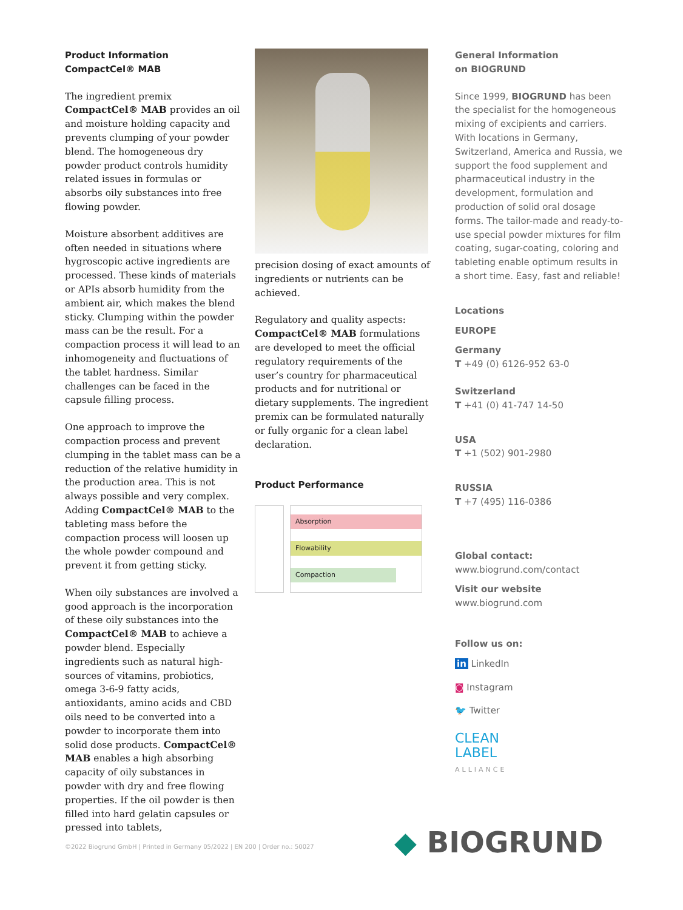Product Information
CompactCel® MAB
The ingredient premix CompactCel® MAB provides an oil and moisture holding capacity and prevents clumping of your powder blend. The homogeneous dry powder product controls humidity related issues in formulas or absorbs oily substances into free flowing powder.
Moisture absorbent additives are often needed in situations where hygroscopic active ingredients are processed. These kinds of materials or APIs absorb humidity from the ambient air, which makes the blend sticky. Clumping within the powder mass can be the result. For a compaction process it will lead to an inhomogeneity and fluctuations of the tablet hardness. Similar challenges can be faced in the capsule filling process.
One approach to improve the compaction process and prevent clumping in the tablet mass can be a reduction of the relative humidity in the production area. This is not always possible and very complex. Adding CompactCel® MAB to the tableting mass before the compaction process will loosen up the whole powder compound and prevent it from getting sticky.
When oily substances are involved a good approach is the incorporation of these oily substances into the CompactCel® MAB to achieve a powder blend. Especially ingredients such as natural high-sources of vitamins, probiotics, omega 3-6-9 fatty acids, antioxidants, amino acids and CBD oils need to be converted into a powder to incorporate them into solid dose products. CompactCel® MAB enables a high absorbing capacity of oily substances in powder with dry and free flowing properties. If the oil powder is then filled into hard gelatin capsules or pressed into tablets,
precision dosing of exact amounts of ingredients or nutrients can be achieved.
Regulatory and quality aspects: CompactCel® MAB formulations are developed to meet the official regulatory requirements of the user’s country for pharmaceutical products and for nutritional or dietary supplements. The ingredient premix can be formulated naturally or fully organic for a clean label declaration.
Product Performance
Absorption
Flowability
Compaction
General Information
on BIOGRUND
Since 1999, BIOGRUND has been the specialist for the homogeneous mixing of excipients and carriers. With locations in Germany, Switzerland, America and Russia, we support the food supplement and pharmaceutical industry in the development, formulation and production of solid oral dosage forms. The tailor-made and ready-to-use special powder mixtures for film coating, sugar-coating, coloring and tableting enable optimum results in a short time. Easy, fast and reliable!
Locations
EUROPE
Germany
T +49 (0) 6126-952 63-0
Switzerland
T +41 (0) 41-747 14-50
USA
T +1 (502) 901-2980
RUSSIA
T +7 (495) 116-0386
Global contact:
www.biogrund.com/contact
Visit our website
www.biogrund.com
Follow us on:
in LinkedIn
◙ Instagram
🐦 Twitter
CLEAN
LABEL
ALLIANCE
©2022 Biogrund GmbH | Printed in Germany 05/2022 | EN 200 | Order no.: 50027
◆ BIOGRUND